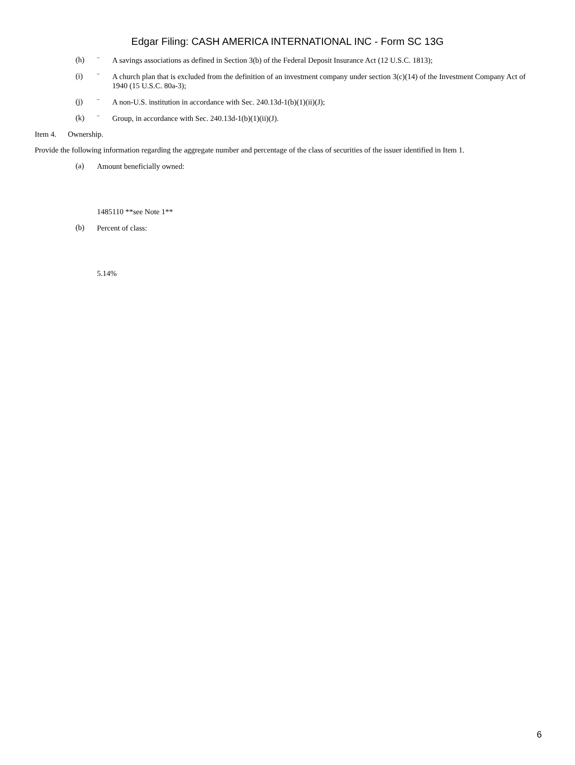Edgar Filing: CASH AMERICA INTERNATIONAL INC - Form SC 13G
(h) ¨ A savings associations as defined in Section 3(b) of the Federal Deposit Insurance Act (12 U.S.C. 1813);
(i) ¨ A church plan that is excluded from the definition of an investment company under section 3(c)(14) of the Investment Company Act of 1940 (15 U.S.C. 80a-3);
(j) ¨ A non-U.S. institution in accordance with Sec. 240.13d-1(b)(1)(ii)(J);
(k) ¨ Group, in accordance with Sec. 240.13d-1(b)(1)(ii)(J).
Item 4. Ownership.
Provide the following information regarding the aggregate number and percentage of the class of securities of the issuer identified in Item 1.
(a) Amount beneficially owned:
1485110 **see Note 1**
(b) Percent of class:
5.14%
6